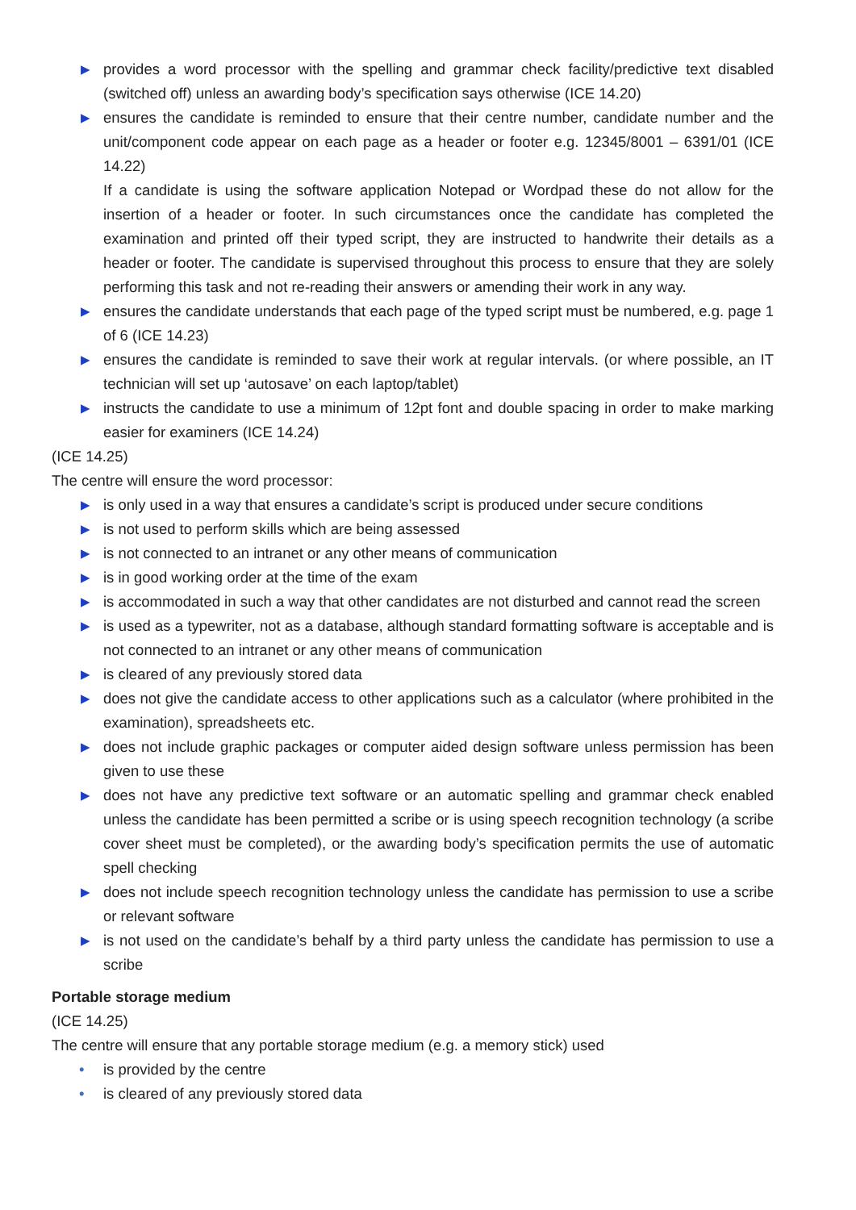▶ provides a word processor with the spelling and grammar check facility/predictive text disabled (switched off) unless an awarding body’s specification says otherwise (ICE 14.20)
▶ ensures the candidate is reminded to ensure that their centre number, candidate number and the unit/component code appear on each page as a header or footer e.g. 12345/8001 – 6391/01 (ICE 14.22)
If a candidate is using the software application Notepad or Wordpad these do not allow for the insertion of a header or footer. In such circumstances once the candidate has completed the examination and printed off their typed script, they are instructed to handwrite their details as a header or footer. The candidate is supervised throughout this process to ensure that they are solely performing this task and not re-reading their answers or amending their work in any way.
▶ ensures the candidate understands that each page of the typed script must be numbered, e.g. page 1 of 6 (ICE 14.23)
▶ ensures the candidate is reminded to save their work at regular intervals. (or where possible, an IT technician will set up ‘autosave’ on each laptop/tablet)
▶ instructs the candidate to use a minimum of 12pt font and double spacing in order to make marking easier for examiners (ICE 14.24)
(ICE 14.25)
The centre will ensure the word processor:
▶ is only used in a way that ensures a candidate’s script is produced under secure conditions
▶ is not used to perform skills which are being assessed
▶ is not connected to an intranet or any other means of communication
▶ is in good working order at the time of the exam
▶ is accommodated in such a way that other candidates are not disturbed and cannot read the screen
▶ is used as a typewriter, not as a database, although standard formatting software is acceptable and is not connected to an intranet or any other means of communication
▶ is cleared of any previously stored data
▶ does not give the candidate access to other applications such as a calculator (where prohibited in the examination), spreadsheets etc.
▶ does not include graphic packages or computer aided design software unless permission has been given to use these
▶ does not have any predictive text software or an automatic spelling and grammar check enabled unless the candidate has been permitted a scribe or is using speech recognition technology (a scribe cover sheet must be completed), or the awarding body’s specification permits the use of automatic spell checking
▶ does not include speech recognition technology unless the candidate has permission to use a scribe or relevant software
▶ is not used on the candidate’s behalf by a third party unless the candidate has permission to use a scribe
Portable storage medium
(ICE 14.25)
The centre will ensure that any portable storage medium (e.g. a memory stick) used
• is provided by the centre
• is cleared of any previously stored data